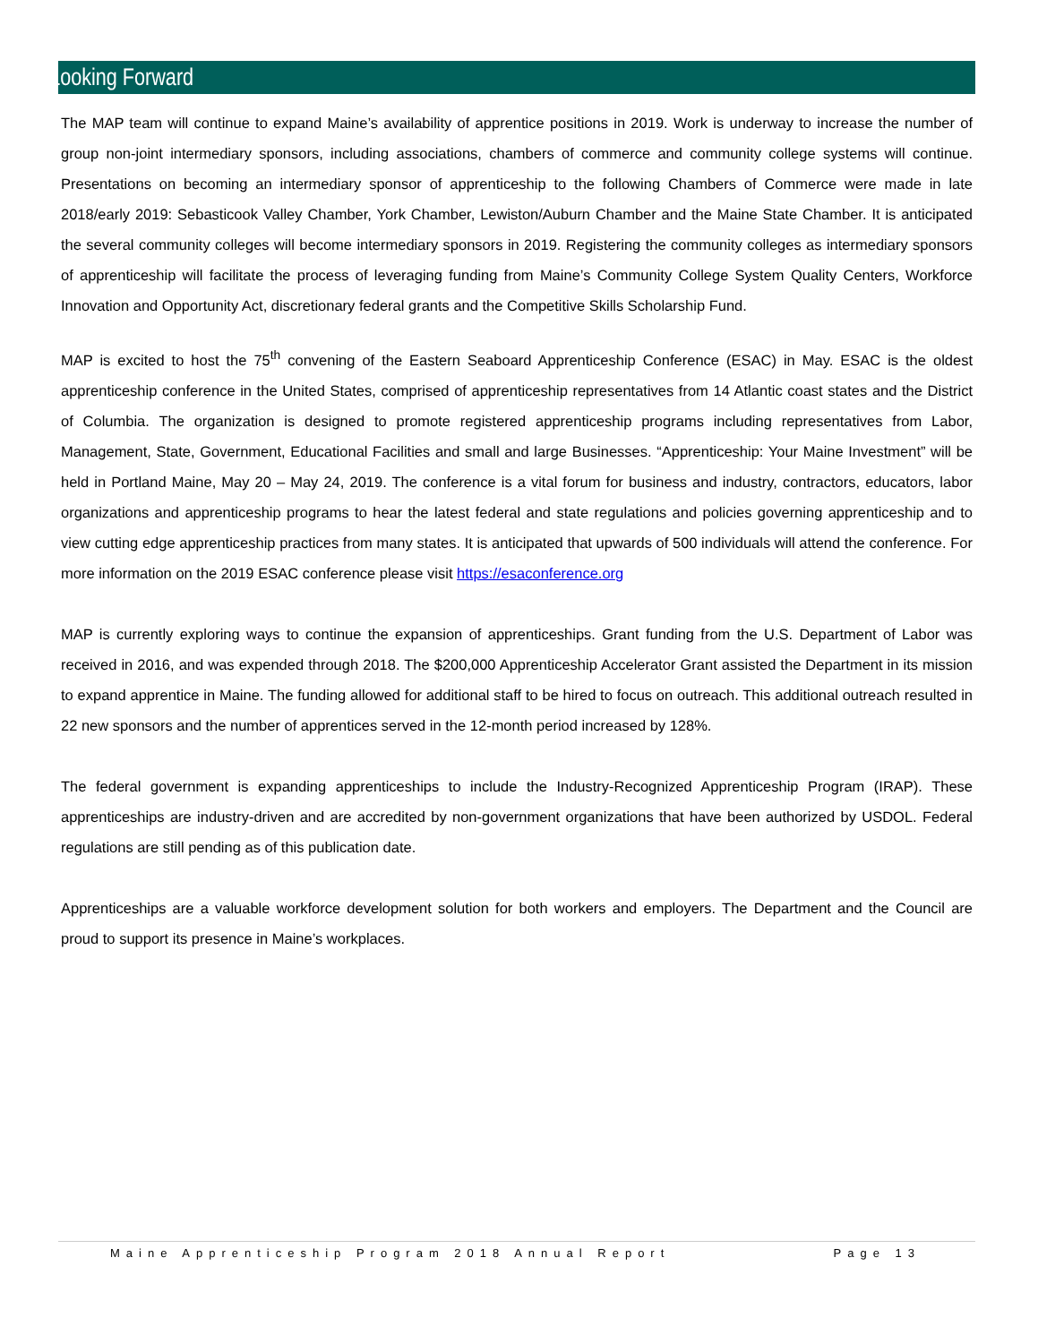Looking Forward
The MAP team will continue to expand Maine’s availability of apprentice positions in 2019. Work is underway to increase the number of group non-joint intermediary sponsors, including associations, chambers of commerce and community college systems will continue. Presentations on becoming an intermediary sponsor of apprenticeship to the following Chambers of Commerce were made in late 2018/early 2019: Sebasticook Valley Chamber, York Chamber, Lewiston/Auburn Chamber and the Maine State Chamber. It is anticipated the several community colleges will become intermediary sponsors in 2019. Registering the community colleges as intermediary sponsors of apprenticeship will facilitate the process of leveraging funding from Maine’s Community College System Quality Centers, Workforce Innovation and Opportunity Act, discretionary federal grants and the Competitive Skills Scholarship Fund.
MAP is excited to host the 75<sup>th</sup> convening of the Eastern Seaboard Apprenticeship Conference (ESAC) in May. ESAC is the oldest apprenticeship conference in the United States, comprised of apprenticeship representatives from 14 Atlantic coast states and the District of Columbia. The organization is designed to promote registered apprenticeship programs including representatives from Labor, Management, State, Government, Educational Facilities and small and large Businesses. “Apprenticeship: Your Maine Investment” will be held in Portland Maine, May 20 – May 24, 2019. The conference is a vital forum for business and industry, contractors, educators, labor organizations and apprenticeship programs to hear the latest federal and state regulations and policies governing apprenticeship and to view cutting edge apprenticeship practices from many states. It is anticipated that upwards of 500 individuals will attend the conference. For more information on the 2019 ESAC conference please visit https://esaconference.org
MAP is currently exploring ways to continue the expansion of apprenticeships. Grant funding from the U.S. Department of Labor was received in 2016, and was expended through 2018. The $200,000 Apprenticeship Accelerator Grant assisted the Department in its mission to expand apprentice in Maine. The funding allowed for additional staff to be hired to focus on outreach. This additional outreach resulted in 22 new sponsors and the number of apprentices served in the 12-month period increased by 128%.
The federal government is expanding apprenticeships to include the Industry-Recognized Apprenticeship Program (IRAP). These apprenticeships are industry-driven and are accredited by non-government organizations that have been authorized by USDOL. Federal regulations are still pending as of this publication date.
Apprenticeships are a valuable workforce development solution for both workers and employers. The Department and the Council are proud to support its presence in Maine’s workplaces.
Maine Apprenticeship Program 2018 Annual Report Page 13